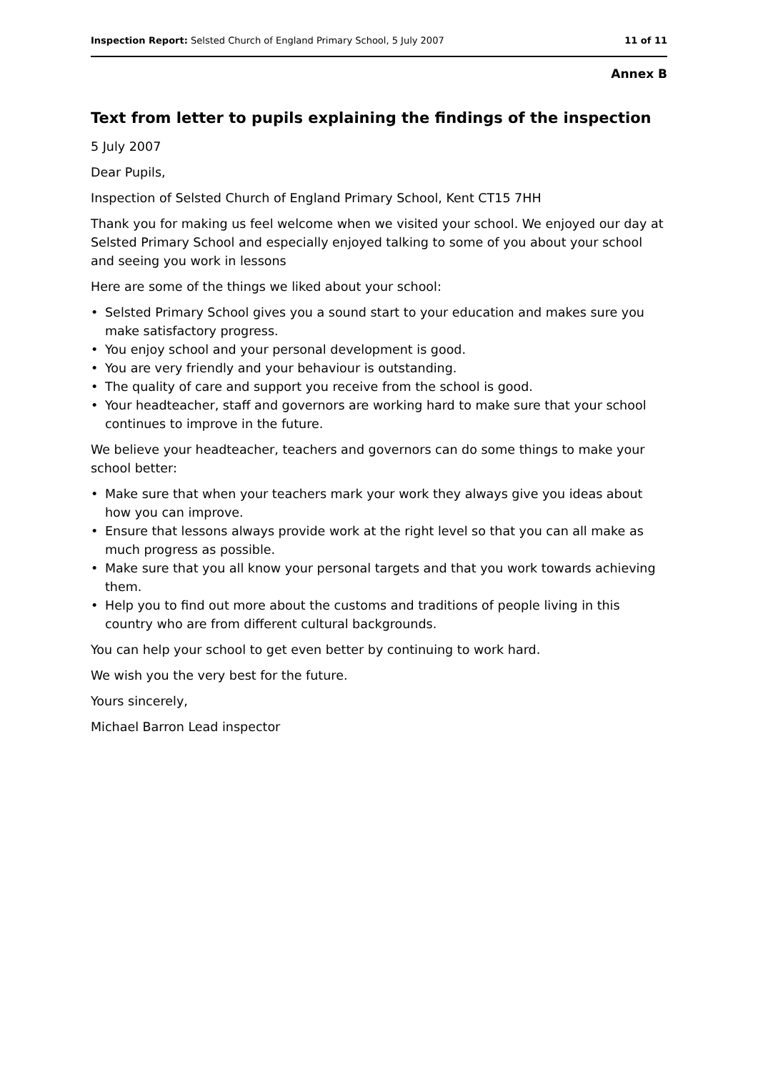Inspection Report: Selsted Church of England Primary School, 5 July 2007
11 of 11
Annex B
Text from letter to pupils explaining the findings of the inspection
5 July 2007
Dear Pupils,
Inspection of Selsted Church of England Primary School, Kent CT15 7HH
Thank you for making us feel welcome when we visited your school. We enjoyed our day at Selsted Primary School and especially enjoyed talking to some of you about your school and seeing you work in lessons
Here are some of the things we liked about your school:
• Selsted Primary School gives you a sound start to your education and makes sure you make satisfactory progress.
• You enjoy school and your personal development is good.
• You are very friendly and your behaviour is outstanding.
• The quality of care and support you receive from the school is good.
• Your headteacher, staff and governors are working hard to make sure that your school continues to improve in the future.
We believe your headteacher, teachers and governors can do some things to make your school better:
• Make sure that when your teachers mark your work they always give you ideas about how you can improve.
• Ensure that lessons always provide work at the right level so that you can all make as much progress as possible.
• Make sure that you all know your personal targets and that you work towards achieving them.
• Help you to find out more about the customs and traditions of people living in this country who are from different cultural backgrounds.
You can help your school to get even better by continuing to work hard.
We wish you the very best for the future.
Yours sincerely,
Michael Barron Lead inspector